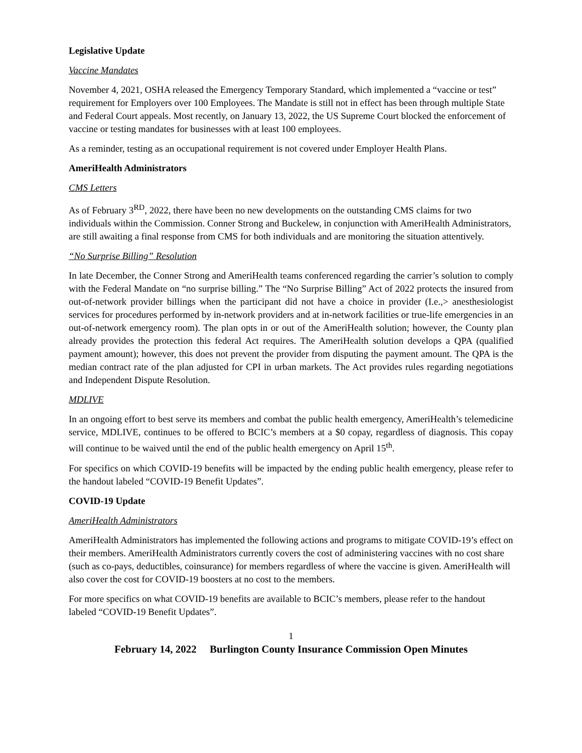Legislative Update
Vaccine Mandates
November 4, 2021, OSHA released the Emergency Temporary Standard, which implemented a “vaccine or test” requirement for Employers over 100 Employees. The Mandate is still not in effect has been through multiple State and Federal Court appeals. Most recently, on January 13, 2022, the US Supreme Court blocked the enforcement of vaccine or testing mandates for businesses with at least 100 employees.
As a reminder, testing as an occupational requirement is not covered under Employer Health Plans.
AmeriHealth Administrators
CMS Letters
As of February 3<sup>RD</sup>, 2022, there have been no new developments on the outstanding CMS claims for two individuals within the Commission. Conner Strong and Buckelew, in conjunction with AmeriHealth Administrators, are still awaiting a final response from CMS for both individuals and are monitoring the situation attentively.
“No Surprise Billing” Resolution
In late December, the Conner Strong and AmeriHealth teams conferenced regarding the carrier’s solution to comply with the Federal Mandate on “no surprise billing.” The “No Surprise Billing” Act of 2022 protects the insured from out-of-network provider billings when the participant did not have a choice in provider (I.e.,> anesthesiologist services for procedures performed by in-network providers and at in-network facilities or true-life emergencies in an out-of-network emergency room). The plan opts in or out of the AmeriHealth solution; however, the County plan already provides the protection this federal Act requires. The AmeriHealth solution develops a QPA (qualified payment amount); however, this does not prevent the provider from disputing the payment amount. The QPA is the median contract rate of the plan adjusted for CPI in urban markets. The Act provides rules regarding negotiations and Independent Dispute Resolution.
MDLIVE
In an ongoing effort to best serve its members and combat the public health emergency, AmeriHealth’s telemedicine service, MDLIVE, continues to be offered to BCIC’s members at a $0 copay, regardless of diagnosis. This copay will continue to be waived until the end of the public health emergency on April 15<sup>th</sup>.
For specifics on which COVID-19 benefits will be impacted by the ending public health emergency, please refer to the handout labeled “COVID-19 Benefit Updates”.
COVID-19 Update
AmeriHealth Administrators
AmeriHealth Administrators has implemented the following actions and programs to mitigate COVID-19’s effect on their members. AmeriHealth Administrators currently covers the cost of administering vaccines with no cost share (such as co-pays, deductibles, coinsurance) for members regardless of where the vaccine is given. AmeriHealth will also cover the cost for COVID-19 boosters at no cost to the members.
For more specifics on what COVID-19 benefits are available to BCIC’s members, please refer to the handout labeled “COVID-19 Benefit Updates”.
1
February 14, 2022 Burlington County Insurance Commission Open Minutes